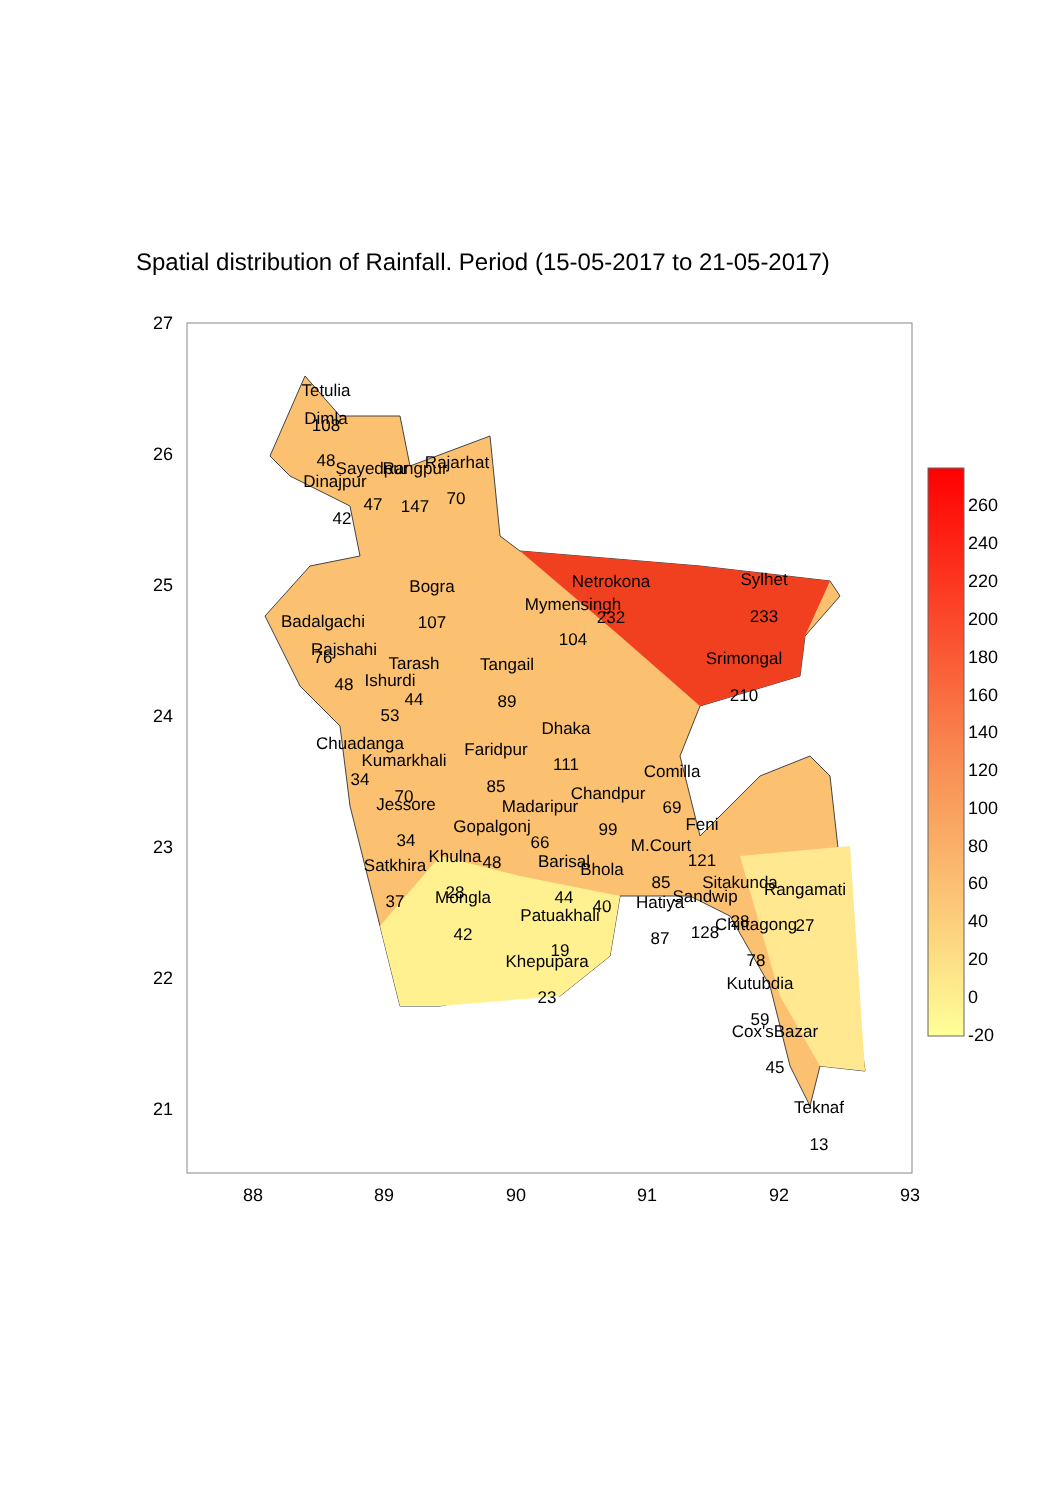Spatial distribution of Rainfall. Period (15-05-2017 to 21-05-2017)
27
26
25
24
23
22
21
88
89
90
91
92
93
Tetulia
108
Dimla
48
Sayedpur
Rangpur
Rajarhat
Dinajpur
42
47
147
70
Bogra
107
Netrokona
Mymensingh
232
104
Sylhet
233
Badalgachi
76
Rajshahi
48
Tarash
Ishurdi
44
53
Tangail
89
Srimongal
210
Dhaka
111
Chuadanga
Kumarkhali
34
70
Faridpur
85
Comilla
69
Jessore
34
Madaripur
Chandpur
99
Gopalgonj
66
Feni
M.Court
121
Satkhira
Khulna
48
Barisal
Bhola
85
37
28
Mongla
44
40
Sitakunda
Rangamati
Hatiya
Sandwip
Patuakhali
42
87
128
28
Chittagong
27
19
Khepupara
78
23
Kutubdia
59
Cox'sBazar
45
Teknaf
13
260
240
220
200
180
160
140
120
100
80
60
40
20
0
-20